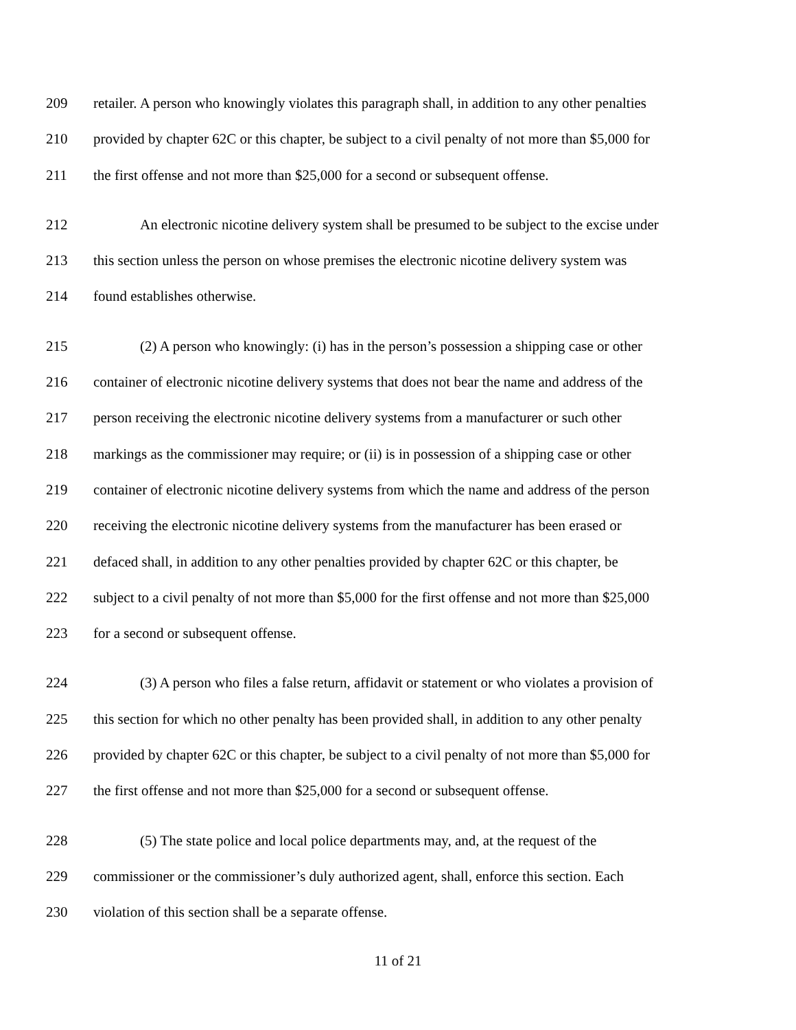209 retailer. A person who knowingly violates this paragraph shall, in addition to any other penalties
210 provided by chapter 62C or this chapter, be subject to a civil penalty of not more than $5,000 for
211 the first offense and not more than $25,000 for a second or subsequent offense.
212 An electronic nicotine delivery system shall be presumed to be subject to the excise under
213 this section unless the person on whose premises the electronic nicotine delivery system was
214 found establishes otherwise.
215 (2) A person who knowingly: (i) has in the person’s possession a shipping case or other
216 container of electronic nicotine delivery systems that does not bear the name and address of the
217 person receiving the electronic nicotine delivery systems from a manufacturer or such other
218 markings as the commissioner may require; or (ii) is in possession of a shipping case or other
219 container of electronic nicotine delivery systems from which the name and address of the person
220 receiving the electronic nicotine delivery systems from the manufacturer has been erased or
221 defaced shall, in addition to any other penalties provided by chapter 62C or this chapter, be
222 subject to a civil penalty of not more than $5,000 for the first offense and not more than $25,000
223 for a second or subsequent offense.
224 (3) A person who files a false return, affidavit or statement or who violates a provision of
225 this section for which no other penalty has been provided shall, in addition to any other penalty
226 provided by chapter 62C or this chapter, be subject to a civil penalty of not more than $5,000 for
227 the first offense and not more than $25,000 for a second or subsequent offense.
228 (5) The state police and local police departments may, and, at the request of the
229 commissioner or the commissioner’s duly authorized agent, shall, enforce this section. Each
230 violation of this section shall be a separate offense.
11 of 21